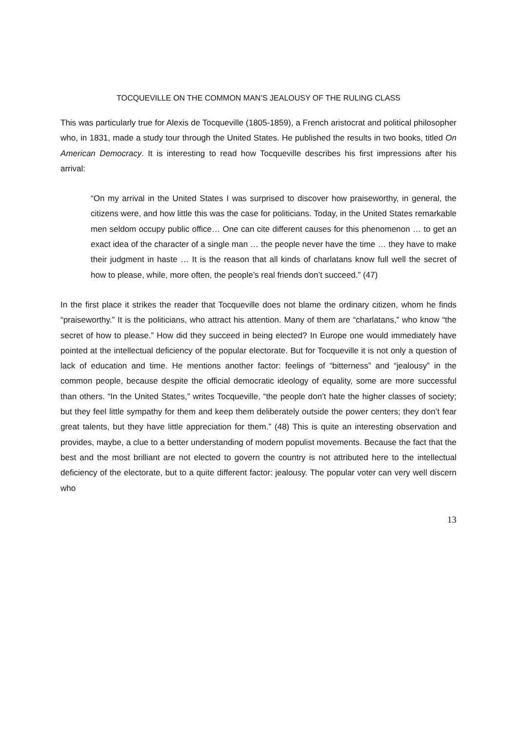TOCQUEVILLE ON THE COMMON MAN’S JEALOUSY OF THE RULING CLASS
This was particularly true for Alexis de Tocqueville (1805-1859), a French aristocrat and political philosopher who, in 1831, made a study tour through the United States. He published the results in two books, titled On American Democracy. It is interesting to read how Tocqueville describes his first impressions after his arrival:
“On my arrival in the United States I was surprised to discover how praiseworthy, in general, the citizens were, and how little this was the case for politicians. Today, in the United States remarkable men seldom occupy public office… One can cite different causes for this phenomenon … to get an exact idea of the character of a single man … the people never have the time … they have to make their judgment in haste … It is the reason that all kinds of charlatans know full well the secret of how to please, while, more often, the people’s real friends don’t succeed.” (47)
In the first place it strikes the reader that Tocqueville does not blame the ordinary citizen, whom he finds “praiseworthy.” It is the politicians, who attract his attention. Many of them are “charlatans,” who know “the secret of how to please.” How did they succeed in being elected? In Europe one would immediately have pointed at the intellectual deficiency of the popular electorate. But for Tocqueville it is not only a question of lack of education and time. He mentions another factor: feelings of “bitterness” and “jealousy” in the common people, because despite the official democratic ideology of equality, some are more successful than others. “In the United States,” writes Tocqueville, “the people don’t hate the higher classes of society; but they feel little sympathy for them and keep them deliberately outside the power centers; they don’t fear great talents, but they have little appreciation for them.” (48) This is quite an interesting observation and provides, maybe, a clue to a better understanding of modern populist movements. Because the fact that the best and the most brilliant are not elected to govern the country is not attributed here to the intellectual deficiency of the electorate, but to a quite different factor: jealousy. The popular voter can very well discern who
13